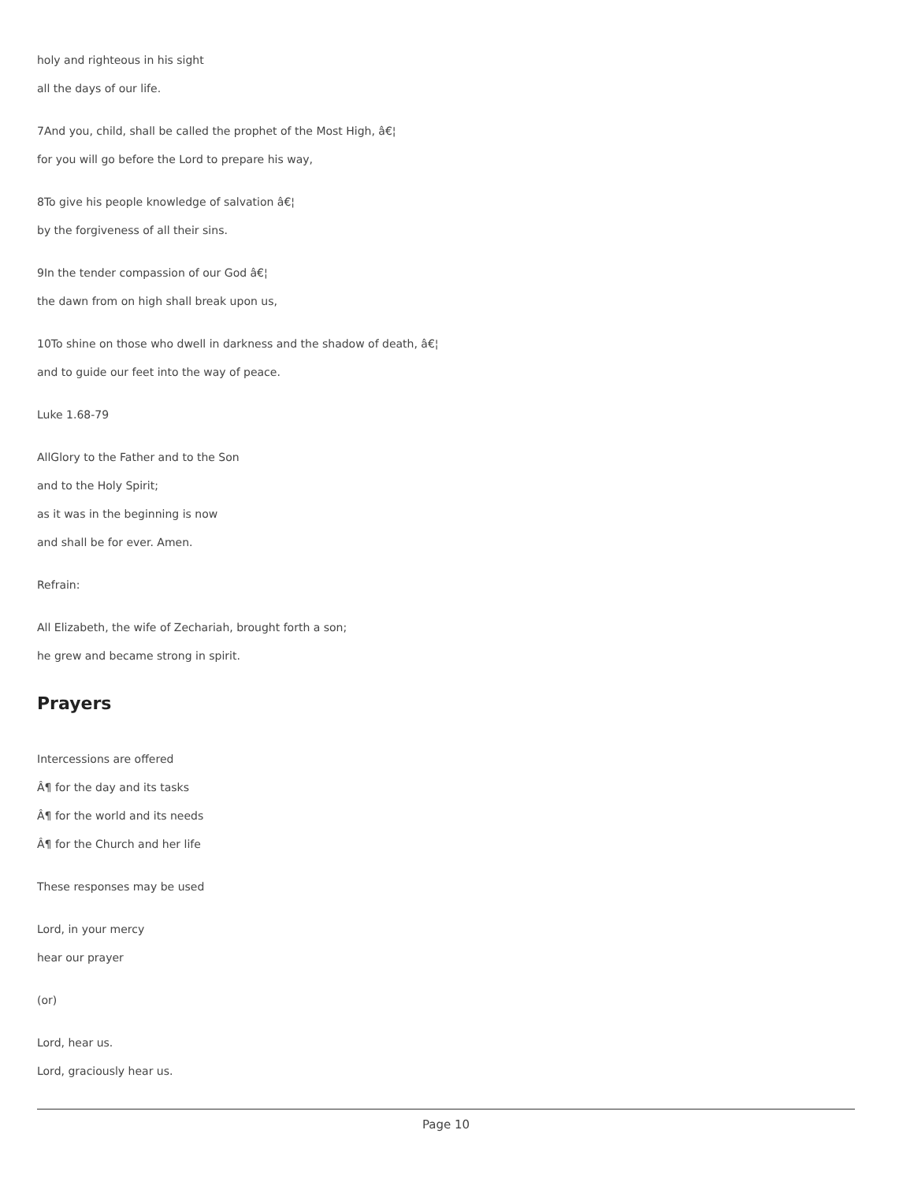holy and righteous in his sight
all the days of our life.
7And you, child, shall be called the prophet of the Most High, â€¦
for you will go before the Lord to prepare his way,
8To give his people knowledge of salvation â€¦
by the forgiveness of all their sins.
9In the tender compassion of our God â€¦
the dawn from on high shall break upon us,
10To shine on those who dwell in darkness and the shadow of death, â€¦
and to guide our feet into the way of peace.
Luke 1.68-79
AllGlory to the Father and to the Son
and to the Holy Spirit;
as it was in the beginning is now
and shall be for ever. Amen.
Refrain:
All Elizabeth, the wife of Zechariah, brought forth a son;
he grew and became strong in spirit.
Prayers
Intercessions are offered
Â¶ for the day and its tasks
Â¶ for the world and its needs
Â¶ for the Church and her life
These responses may be used
Lord, in your mercy
hear our prayer
(or)
Lord, hear us.
Lord, graciously hear us.
Page 10